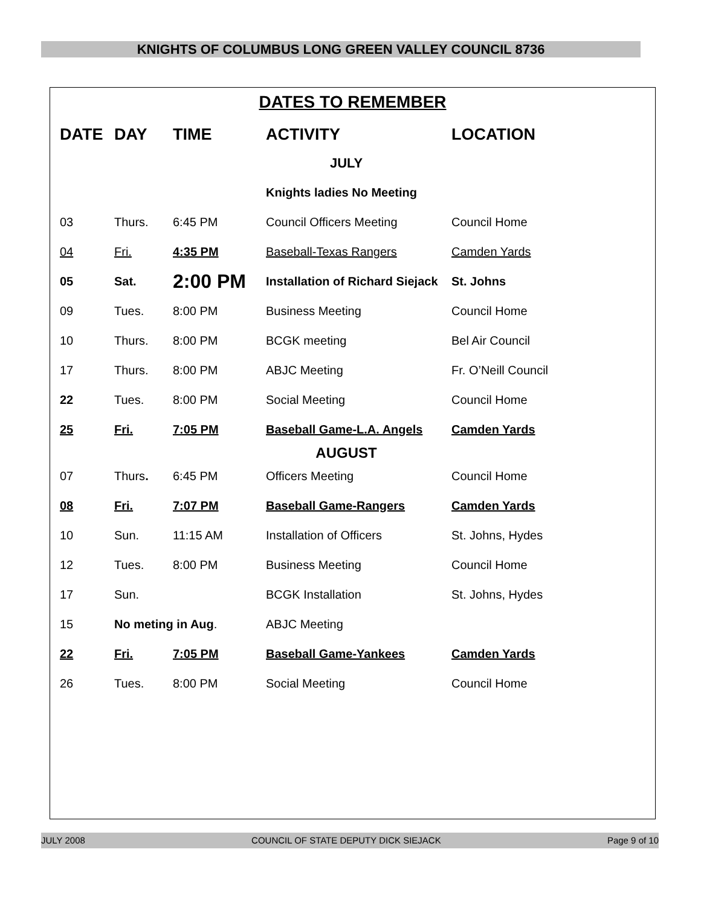KNIGHTS OF COLUMBUS LONG GREEN VALLEY COUNCIL 8736
DATES TO REMEMBER
| DATE | DAY | TIME | ACTIVITY | LOCATION |
| --- | --- | --- | --- | --- |
| JULY | | | | |
| | | | Knights ladies No Meeting | |
| 03 | Thurs. | 6:45 PM | Council Officers Meeting | Council Home |
| 04 | Fri. | 4:35 PM | Baseball-Texas Rangers | Camden Yards |
| 05 | Sat. | 2:00 PM | Installation of Richard Siejack | St. Johns |
| 09 | Tues. | 8:00 PM | Business Meeting | Council Home |
| 10 | Thurs. | 8:00 PM | BCGK meeting | Bel Air Council |
| 17 | Thurs. | 8:00 PM | ABJC Meeting | Fr. O’Neill Council |
| 22 | Tues. | 8:00 PM | Social Meeting | Council Home |
| 25 | Fri. | 7:05 PM | Baseball Game-L.A. Angels | Camden Yards |
| AUGUST | | | | |
| 07 | Thurs . | 6:45 PM | Officers Meeting | Council Home |
| 08 | Fri. | 7:07 PM | Baseball Game-Rangers | Camden Yards |
| 10 | Sun. | 11:15 AM | Installation of Officers | St. Johns, Hydes |
| 12 | Tues. | 8:00 PM | Business Meeting | Council Home |
| 17 | Sun. | | BCGK Installation | St. Johns, Hydes |
| 15 | No meting in Aug . | | ABJC Meeting | |
| 22 | Fri. | 7:05 PM | Baseball Game-Yankees | Camden Yards |
| 26 | Tues. | 8:00 PM | Social Meeting | Council Home |
JULY 2008 COUNCIL OF STATE DEPUTY DICK SIEJACK Page 9 of 10